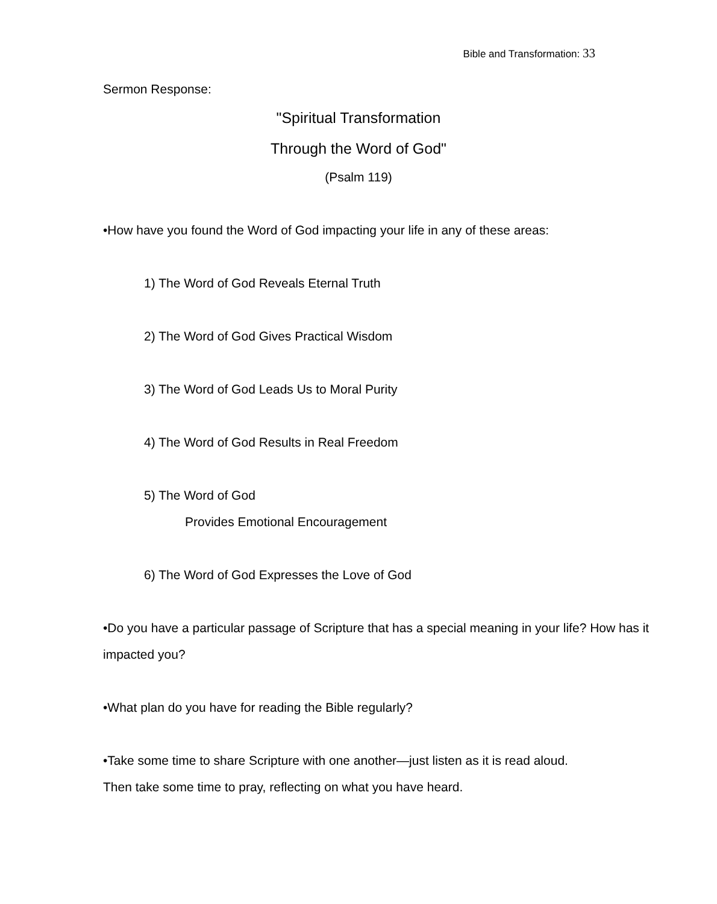Bible and Transformation: 33
Sermon Response:
"Spiritual Transformation
Through the Word of God"
(Psalm 119)
•How have you found the Word of God impacting your life in any of these areas:
1) The Word of God Reveals Eternal Truth
2) The Word of God Gives Practical Wisdom
3) The Word of God Leads Us to Moral Purity
4) The Word of God Results in Real Freedom
5) The Word of God
Provides Emotional Encouragement
6) The Word of God Expresses the Love of God
•Do you have a particular passage of Scripture that has a special meaning in your life? How has it impacted you?
•What plan do you have for reading the Bible regularly?
•Take some time to share Scripture with one another—just listen as it is read aloud.
Then take some time to pray, reflecting on what you have heard.